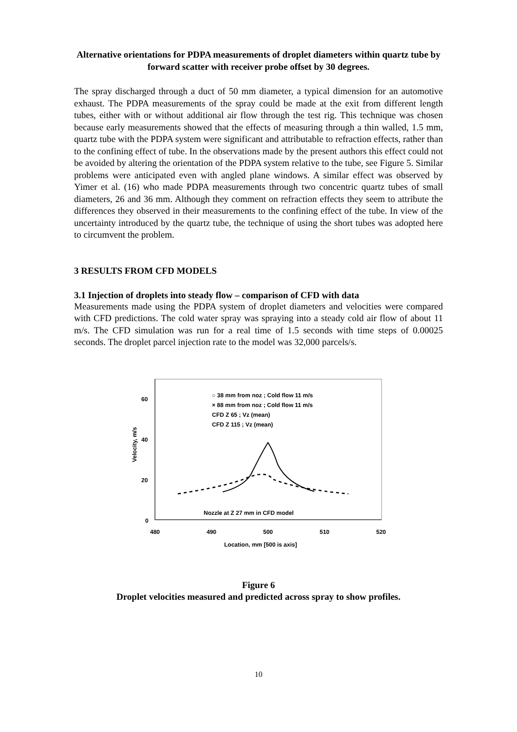Alternative orientations for PDPA measurements of droplet diameters within quartz tube by forward scatter with receiver probe offset by 30 degrees.
The spray discharged through a duct of 50 mm diameter, a typical dimension for an automotive exhaust. The PDPA measurements of the spray could be made at the exit from different length tubes, either with or without additional air flow through the test rig. This technique was chosen because early measurements showed that the effects of measuring through a thin walled, 1.5 mm, quartz tube with the PDPA system were significant and attributable to refraction effects, rather than to the confining effect of tube. In the observations made by the present authors this effect could not be avoided by altering the orientation of the PDPA system relative to the tube, see Figure 5. Similar problems were anticipated even with angled plane windows. A similar effect was observed by Yimer et al. (16) who made PDPA measurements through two concentric quartz tubes of small diameters, 26 and 36 mm. Although they comment on refraction effects they seem to attribute the differences they observed in their measurements to the confining effect of the tube. In view of the uncertainty introduced by the quartz tube, the technique of using the short tubes was adopted here to circumvent the problem.
3 RESULTS FROM CFD MODELS
3.1 Injection of droplets into steady flow – comparison of CFD with data
Measurements made using the PDPA system of droplet diameters and velocities were compared with CFD predictions. The cold water spray was spraying into a steady cold air flow of about 11 m/s. The CFD simulation was run for a real time of 1.5 seconds with time steps of 0.00025 seconds. The droplet parcel injection rate to the model was 32,000 parcels/s.
60
40
20
0
480
490
500
510
520
Location, mm [500 is axis]
Velocity, m/s
○ 38 mm from noz ; Cold flow 11 m/s
× 88 mm from noz ; Cold flow 11 m/s
CFD Z 65 ; Vz (mean)
CFD Z 115 ; Vz (mean)
Nozzle at Z 27 mm in CFD model
Figure 6
Droplet velocities measured and predicted across spray to show profiles.
10